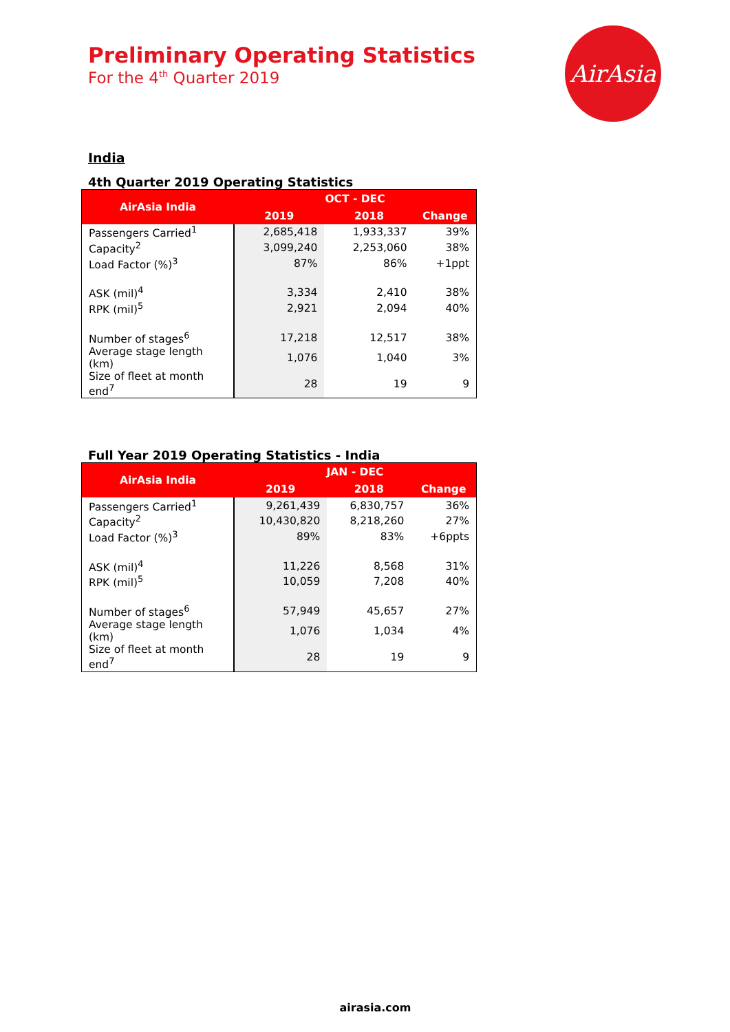Preliminary Operating Statistics
For the 4<sup>th</sup> Quarter 2019
AirAsia
India
4th Quarter 2019 Operating Statistics
| AirAsia India | OCT - DEC | | |
| --- | --- | --- | --- |
| | 2019 | 2018 | Change |
| Passengers Carried<sup>1</sup> | 2,685,418 | 1,933,337 | 39% |
| Capacity<sup>2</sup> | 3,099,240 | 2,253,060 | 38% |
| Load Factor (%)<sup>3</sup> | 87% | 86% | +1ppt |
| ASK (mil)<sup>4</sup> | 3,334 | 2,410 | 38% |
| RPK (mil)<sup>5</sup> | 2,921 | 2,094 | 40% |
| Number of stages<sup>6</sup> | 17,218 | 12,517 | 38% |
| Average stage length (km) | 1,076 | 1,040 | 3% |
| Size of fleet at month end<sup>7</sup> | 28 | 19 | 9 |
Full Year 2019 Operating Statistics - India
| AirAsia India | JAN - DEC | | |
| --- | --- | --- | --- |
| | 2019 | 2018 | Change |
| Passengers Carried<sup>1</sup> | 9,261,439 | 6,830,757 | 36% |
| Capacity<sup>2</sup> | 10,430,820 | 8,218,260 | 27% |
| Load Factor (%)<sup>3</sup> | 89% | 83% | +6ppts |
| ASK (mil)<sup>4</sup> | 11,226 | 8,568 | 31% |
| RPK (mil)<sup>5</sup> | 10,059 | 7,208 | 40% |
| Number of stages<sup>6</sup> | 57,949 | 45,657 | 27% |
| Average stage length (km) | 1,076 | 1,034 | 4% |
| Size of fleet at month end<sup>7</sup> | 28 | 19 | 9 |
airasia.com